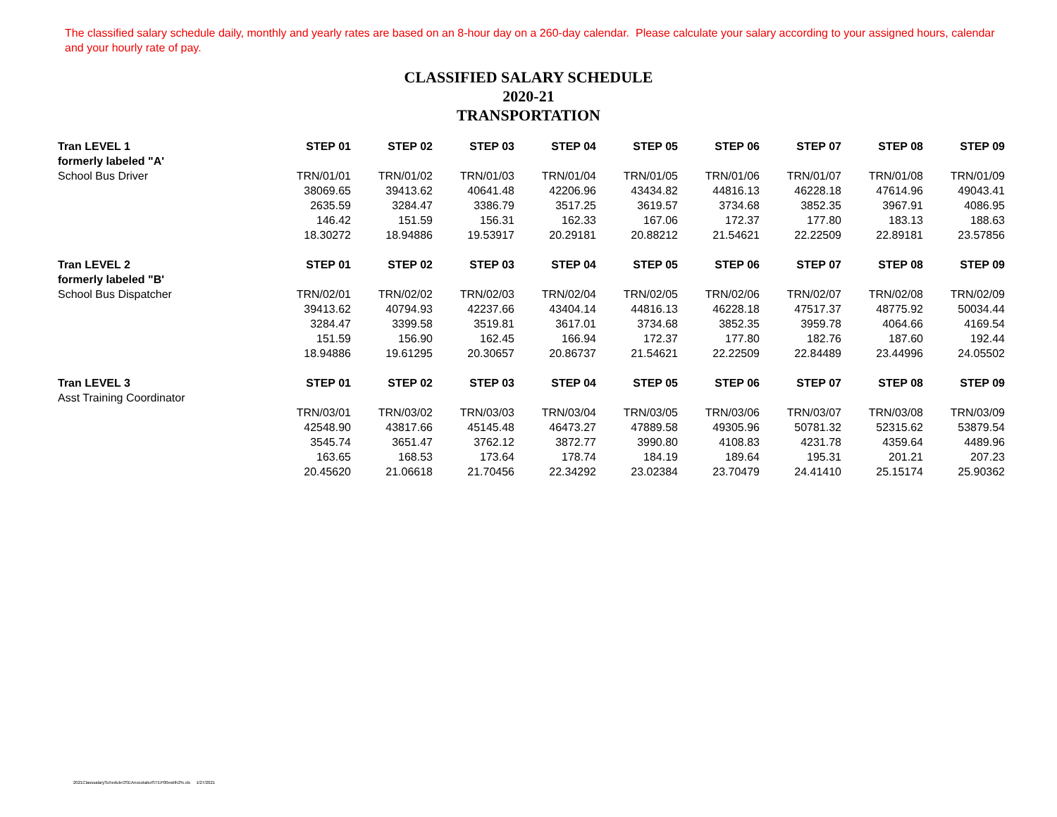The classified salary schedule daily, monthly and yearly rates are based on an 8-hour day on a 260-day calendar. Please calculate your salary according to your assigned hours, calendar and your hourly rate of pay.
CLASSIFIED SALARY SCHEDULE
2020-21
TRANSPORTATION
| Tran LEVEL 1 | STEP 01 | STEP 02 | STEP 03 | STEP 04 | STEP 05 | STEP 06 | STEP 07 | STEP 08 | STEP 09 |
| --- | --- | --- | --- | --- | --- | --- | --- | --- | --- |
| formerly labeled "A' | | | | | | | | | |
| School Bus Driver | TRN/01/01 | TRN/01/02 | TRN/01/03 | TRN/01/04 | TRN/01/05 | TRN/01/06 | TRN/01/07 | TRN/01/08 | TRN/01/09 |
| | 38069.65 | 39413.62 | 40641.48 | 42206.96 | 43434.82 | 44816.13 | 46228.18 | 47614.96 | 49043.41 |
| | 2635.59 | 3284.47 | 3386.79 | 3517.25 | 3619.57 | 3734.68 | 3852.35 | 3967.91 | 4086.95 |
| | 146.42 | 151.59 | 156.31 | 162.33 | 167.06 | 172.37 | 177.80 | 183.13 | 188.63 |
| | 18.30272 | 18.94886 | 19.53917 | 20.29181 | 20.88212 | 21.54621 | 22.22509 | 22.89181 | 23.57856 |
| Tran LEVEL 2 | STEP 01 | STEP 02 | STEP 03 | STEP 04 | STEP 05 | STEP 06 | STEP 07 | STEP 08 | STEP 09 |
| formerly labeled "B' | | | | | | | | | |
| School Bus Dispatcher | TRN/02/01 | TRN/02/02 | TRN/02/03 | TRN/02/04 | TRN/02/05 | TRN/02/06 | TRN/02/07 | TRN/02/08 | TRN/02/09 |
| | 39413.62 | 40794.93 | 42237.66 | 43404.14 | 44816.13 | 46228.18 | 47517.37 | 48775.92 | 50034.44 |
| | 3284.47 | 3399.58 | 3519.81 | 3617.01 | 3734.68 | 3852.35 | 3959.78 | 4064.66 | 4169.54 |
| | 151.59 | 156.90 | 162.45 | 166.94 | 172.37 | 177.80 | 182.76 | 187.60 | 192.44 |
| | 18.94886 | 19.61295 | 20.30657 | 20.86737 | 21.54621 | 22.22509 | 22.84489 | 23.44996 | 24.05502 |
| Tran LEVEL 3 | STEP 01 | STEP 02 | STEP 03 | STEP 04 | STEP 05 | STEP 06 | STEP 07 | STEP 08 | STEP 09 |
| Asst Training Coordinator | | | | | | | | | |
| | TRN/03/01 | TRN/03/02 | TRN/03/03 | TRN/03/04 | TRN/03/05 | TRN/03/06 | TRN/03/07 | TRN/03/08 | TRN/03/09 |
| | 42548.90 | 43817.66 | 45145.48 | 46473.27 | 47889.58 | 49305.96 | 50781.32 | 52315.62 | 53879.54 |
| | 3545.74 | 3651.47 | 3762.12 | 3872.77 | 3990.80 | 4108.83 | 4231.78 | 4359.64 | 4489.96 |
| | 163.65 | 168.53 | 173.64 | 178.74 | 184.19 | 189.64 | 195.31 | 201.21 | 207.23 |
| | 20.45620 | 21.06618 | 21.70456 | 22.34292 | 23.02384 | 23.70479 | 24.41410 | 25.15174 | 25.90362 |
2021ClasssalaryScheduleOSEAnocolabutSTEP00ewith2%.xls 1/27/2021